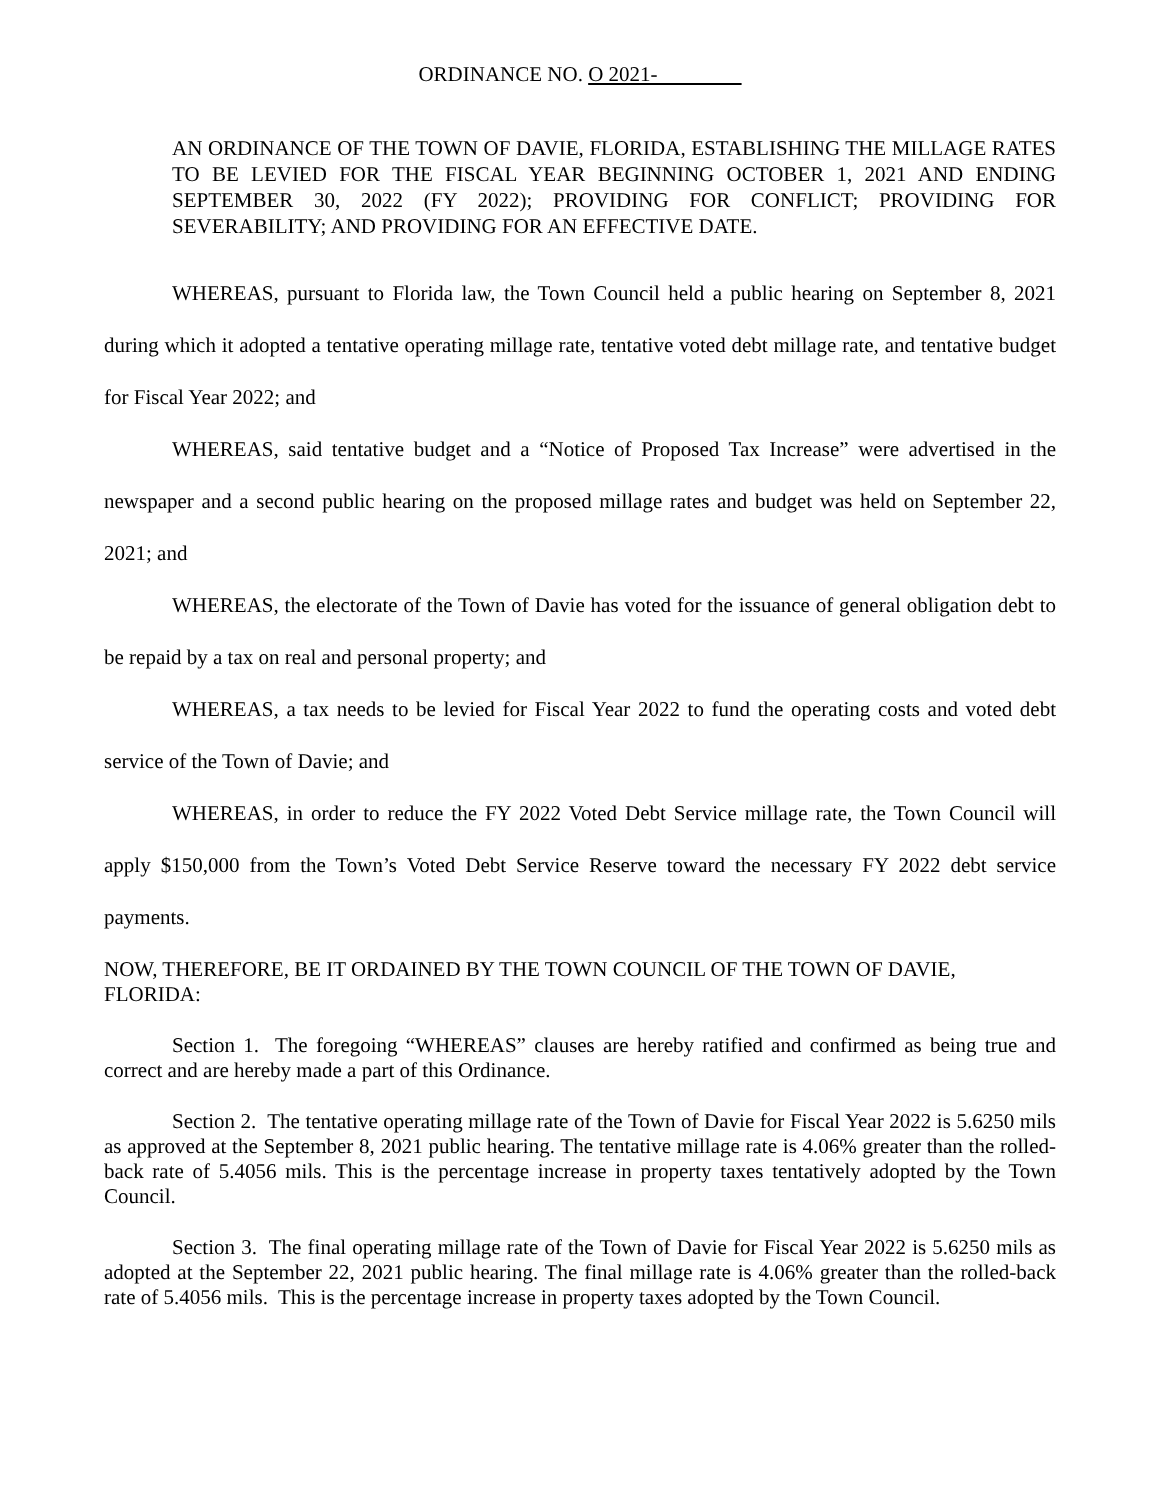ORDINANCE NO. O 2021-
AN ORDINANCE OF THE TOWN OF DAVIE, FLORIDA, ESTABLISHING THE MILLAGE RATES TO BE LEVIED FOR THE FISCAL YEAR BEGINNING OCTOBER 1, 2021 AND ENDING SEPTEMBER 30, 2022 (FY 2022); PROVIDING FOR CONFLICT; PROVIDING FOR SEVERABILITY; AND PROVIDING FOR AN EFFECTIVE DATE.
WHEREAS, pursuant to Florida law, the Town Council held a public hearing on September 8, 2021 during which it adopted a tentative operating millage rate, tentative voted debt millage rate, and tentative budget for Fiscal Year 2022; and
WHEREAS, said tentative budget and a “Notice of Proposed Tax Increase” were advertised in the newspaper and a second public hearing on the proposed millage rates and budget was held on September 22, 2021; and
WHEREAS, the electorate of the Town of Davie has voted for the issuance of general obligation debt to be repaid by a tax on real and personal property; and
WHEREAS, a tax needs to be levied for Fiscal Year 2022 to fund the operating costs and voted debt service of the Town of Davie; and
WHEREAS, in order to reduce the FY 2022 Voted Debt Service millage rate, the Town Council will apply $150,000 from the Town’s Voted Debt Service Reserve toward the necessary FY 2022 debt service payments.
NOW, THEREFORE, BE IT ORDAINED BY THE TOWN COUNCIL OF THE TOWN OF DAVIE, FLORIDA:
Section 1. The foregoing “WHEREAS” clauses are hereby ratified and confirmed as being true and correct and are hereby made a part of this Ordinance.
Section 2. The tentative operating millage rate of the Town of Davie for Fiscal Year 2022 is 5.6250 mils as approved at the September 8, 2021 public hearing. The tentative millage rate is 4.06% greater than the rolled-back rate of 5.4056 mils. This is the percentage increase in property taxes tentatively adopted by the Town Council.
Section 3. The final operating millage rate of the Town of Davie for Fiscal Year 2022 is 5.6250 mils as adopted at the September 22, 2021 public hearing. The final millage rate is 4.06% greater than the rolled-back rate of 5.4056 mils. This is the percentage increase in property taxes adopted by the Town Council.